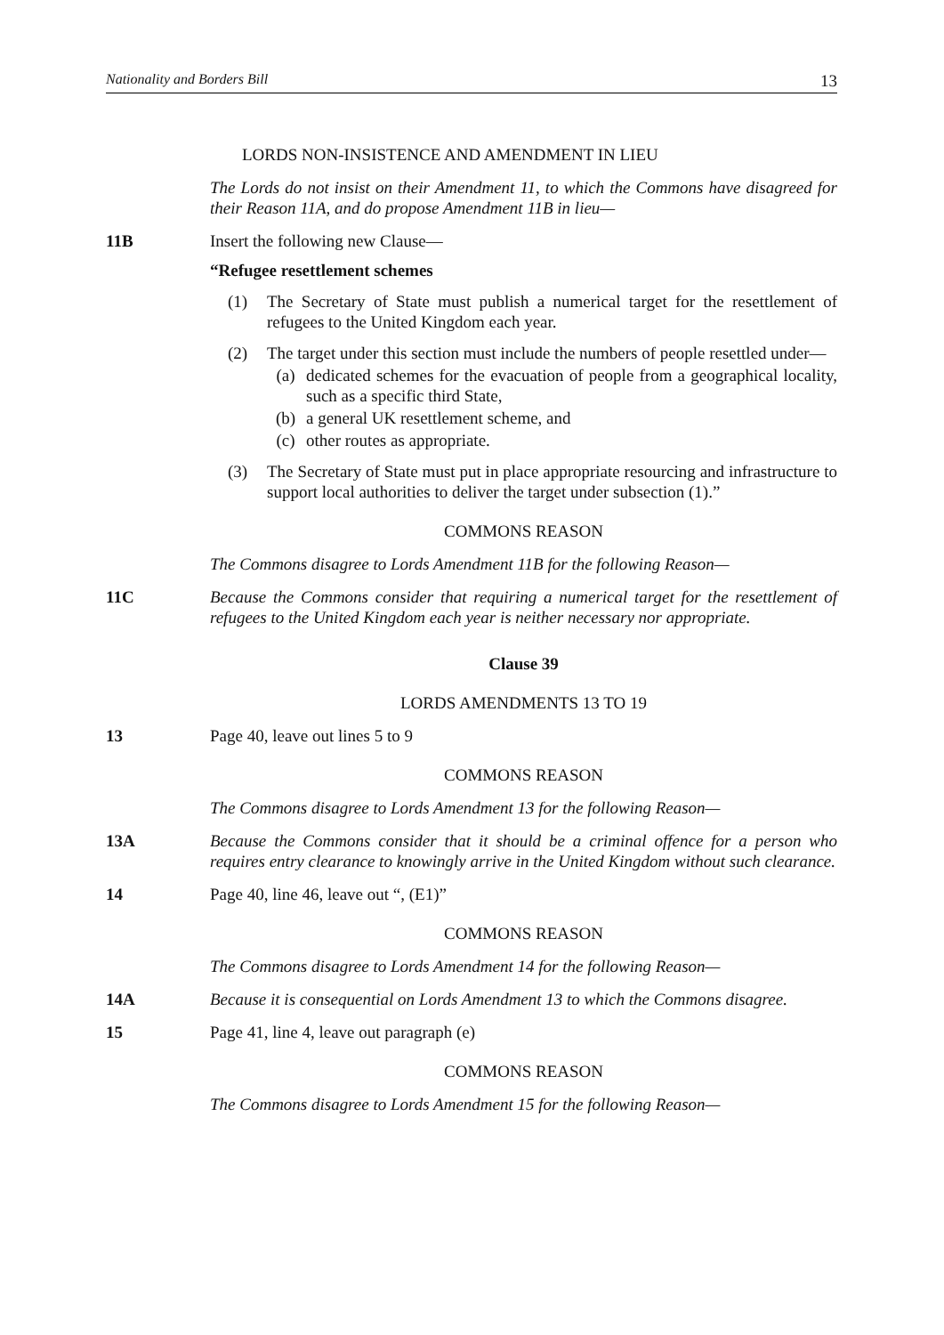Nationality and Borders Bill 13
LORDS NON-INSISTENCE AND AMENDMENT IN LIEU
The Lords do not insist on their Amendment 11, to which the Commons have disagreed for their Reason 11A, and do propose Amendment 11B in lieu—
11B Insert the following new Clause—
“Refugee resettlement schemes
(1) The Secretary of State must publish a numerical target for the resettlement of refugees to the United Kingdom each year.
(2) The target under this section must include the numbers of people resettled under—
(a) dedicated schemes for the evacuation of people from a geographical locality, such as a specific third State,
(b) a general UK resettlement scheme, and
(c) other routes as appropriate.
(3) The Secretary of State must put in place appropriate resourcing and infrastructure to support local authorities to deliver the target under subsection (1).”
COMMONS REASON
The Commons disagree to Lords Amendment 11B for the following Reason—
11C Because the Commons consider that requiring a numerical target for the resettlement of refugees to the United Kingdom each year is neither necessary nor appropriate.
Clause 39
LORDS AMENDMENTS 13 TO 19
13 Page 40, leave out lines 5 to 9
COMMONS REASON
The Commons disagree to Lords Amendment 13 for the following Reason—
13A Because the Commons consider that it should be a criminal offence for a person who requires entry clearance to knowingly arrive in the United Kingdom without such clearance.
14 Page 40, line 46, leave out “, (E1)”
COMMONS REASON
The Commons disagree to Lords Amendment 14 for the following Reason—
14A Because it is consequential on Lords Amendment 13 to which the Commons disagree.
15 Page 41, line 4, leave out paragraph (e)
COMMONS REASON
The Commons disagree to Lords Amendment 15 for the following Reason—